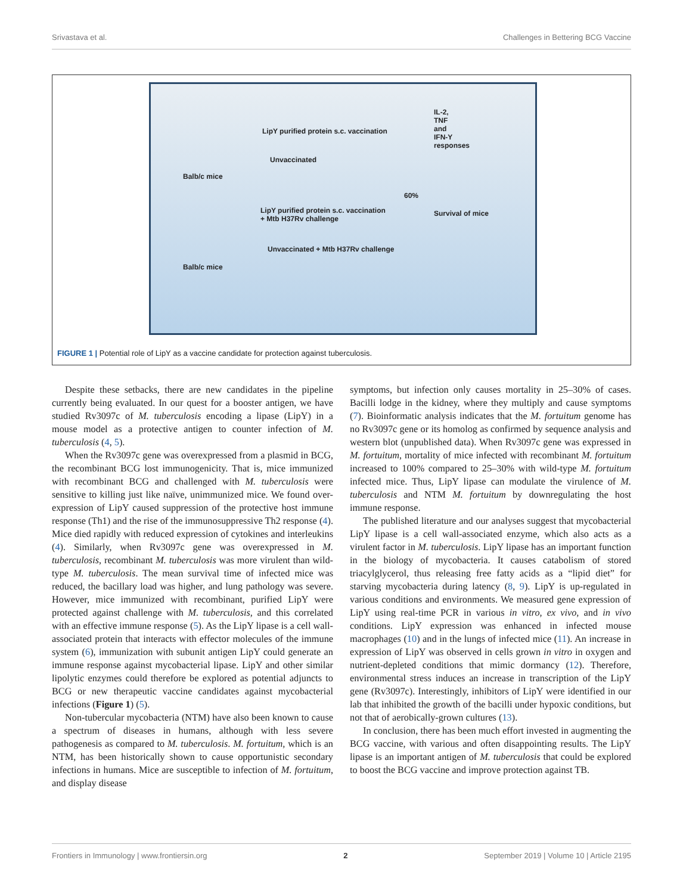Srivastava et al. Challenges in Bettering BCG Vaccine
LipY purified protein s.c. vaccination
Unvaccinated
Balb/c mice
60%
LipY purified protein s.c. vaccination
+ Mtb H37Rv challenge
Unvaccinated + Mtb H37Rv challenge
Balb/c mice
IL-2, TNF and IFN-Y responses
Survival of mice
FIGURE 1 | Potential role of LipY as a vaccine candidate for protection against tuberculosis.
Despite these setbacks, there are new candidates in the pipeline currently being evaluated. In our quest for a booster antigen, we have studied Rv3097c of M. tuberculosis encoding a lipase (LipY) in a mouse model as a protective antigen to counter infection of M. tuberculosis (4, 5).
When the Rv3097c gene was overexpressed from a plasmid in BCG, the recombinant BCG lost immunogenicity. That is, mice immunized with recombinant BCG and challenged with M. tuberculosis were sensitive to killing just like naïve, unimmunized mice. We found over-expression of LipY caused suppression of the protective host immune response (Th1) and the rise of the immunosuppressive Th2 response (4). Mice died rapidly with reduced expression of cytokines and interleukins (4). Similarly, when Rv3097c gene was overexpressed in M. tuberculosis, recombinant M. tuberculosis was more virulent than wild-type M. tuberculosis. The mean survival time of infected mice was reduced, the bacillary load was higher, and lung pathology was severe. However, mice immunized with recombinant, purified LipY were protected against challenge with M. tuberculosis, and this correlated with an effective immune response (5). As the LipY lipase is a cell wall-associated protein that interacts with effector molecules of the immune system (6), immunization with subunit antigen LipY could generate an immune response against mycobacterial lipase. LipY and other similar lipolytic enzymes could therefore be explored as potential adjuncts to BCG or new therapeutic vaccine candidates against mycobacterial infections (Figure 1) (5).
Non-tubercular mycobacteria (NTM) have also been known to cause a spectrum of diseases in humans, although with less severe pathogenesis as compared to M. tuberculosis. M. fortuitum, which is an NTM, has been historically shown to cause opportunistic secondary infections in humans. Mice are susceptible to infection of M. fortuitum, and display disease
symptoms, but infection only causes mortality in 25–30% of cases. Bacilli lodge in the kidney, where they multiply and cause symptoms (7). Bioinformatic analysis indicates that the M. fortuitum genome has no Rv3097c gene or its homolog as confirmed by sequence analysis and western blot (unpublished data). When Rv3097c gene was expressed in M. fortuitum, mortality of mice infected with recombinant M. fortuitum increased to 100% compared to 25–30% with wild-type M. fortuitum infected mice. Thus, LipY lipase can modulate the virulence of M. tuberculosis and NTM M. fortuitum by downregulating the host immune response.
The published literature and our analyses suggest that mycobacterial LipY lipase is a cell wall-associated enzyme, which also acts as a virulent factor in M. tuberculosis. LipY lipase has an important function in the biology of mycobacteria. It causes catabolism of stored triacylglycerol, thus releasing free fatty acids as a “lipid diet” for starving mycobacteria during latency (8, 9). LipY is up-regulated in various conditions and environments. We measured gene expression of LipY using real-time PCR in various in vitro, ex vivo, and in vivo conditions. LipY expression was enhanced in infected mouse macrophages (10) and in the lungs of infected mice (11). An increase in expression of LipY was observed in cells grown in vitro in oxygen and nutrient-depleted conditions that mimic dormancy (12). Therefore, environmental stress induces an increase in transcription of the LipY gene (Rv3097c). Interestingly, inhibitors of LipY were identified in our lab that inhibited the growth of the bacilli under hypoxic conditions, but not that of aerobically-grown cultures (13).
In conclusion, there has been much effort invested in augmenting the BCG vaccine, with various and often disappointing results. The LipY lipase is an important antigen of M. tuberculosis that could be explored to boost the BCG vaccine and improve protection against TB.
Frontiers in Immunology | www.frontiersin.org 2 September 2019 | Volume 10 | Article 2195